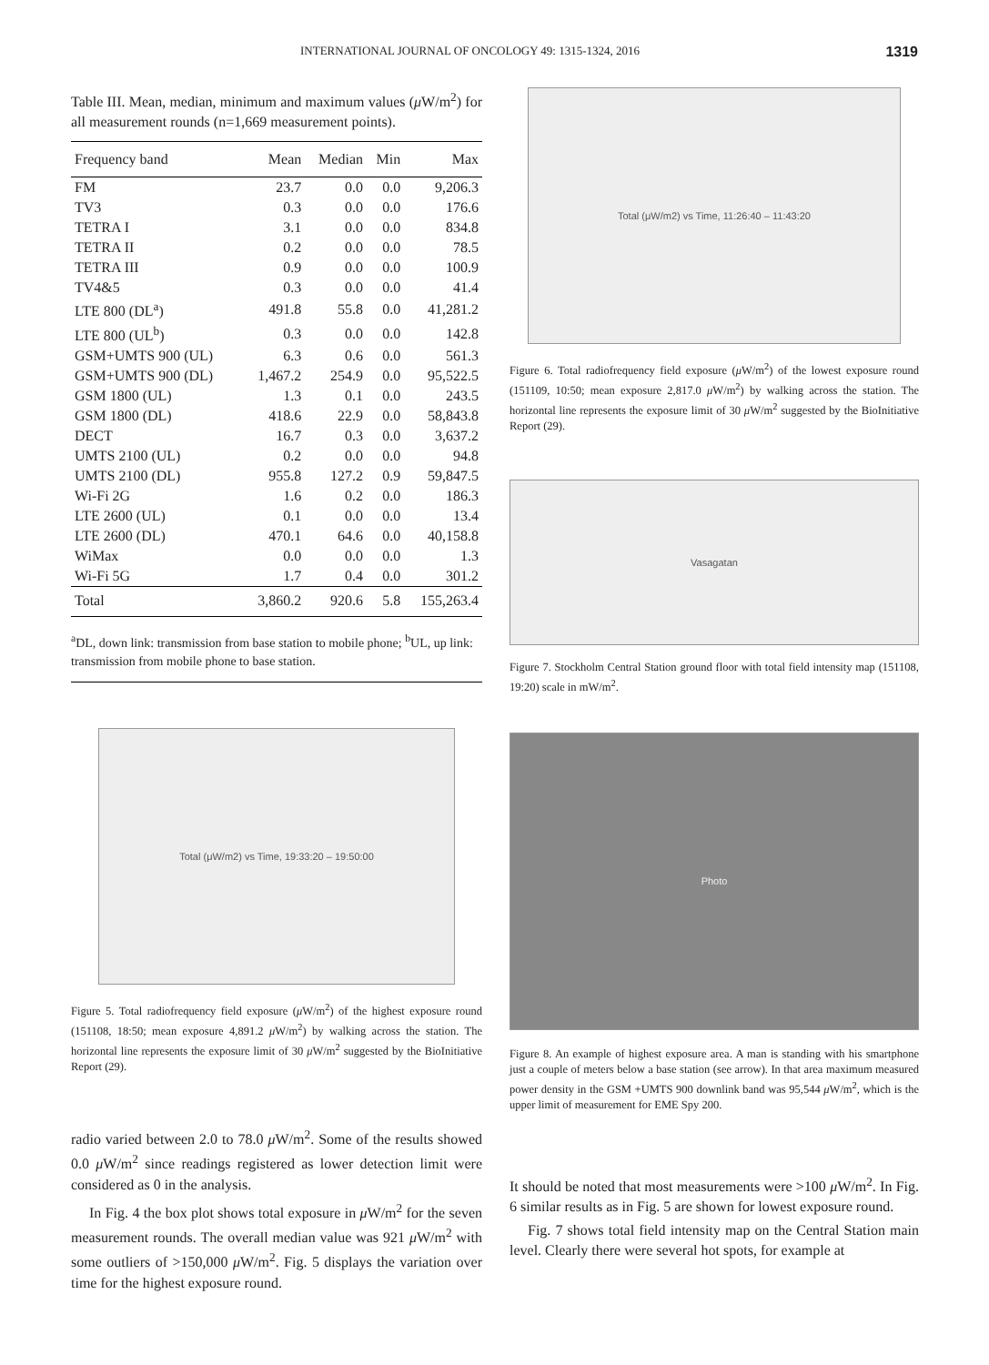INTERNATIONAL JOURNAL OF ONCOLOGY 49: 1315-1324, 2016 1319
Table III. Mean, median, minimum and maximum values (μ W/m<sup>2</sup>) for all measurement rounds (n=1,669 measurement points).
| Frequency band | Mean | Median | Min | Max |
| --- | --- | --- | --- | --- |
| FM | 23.7 | 0.0 | 0.0 | 9,206.3 |
| TV3 | 0.3 | 0.0 | 0.0 | 176.6 |
| TETRA I | 3.1 | 0.0 | 0.0 | 834.8 |
| TETRA II | 0.2 | 0.0 | 0.0 | 78.5 |
| TETRA III | 0.9 | 0.0 | 0.0 | 100.9 |
| TV4&5 | 0.3 | 0.0 | 0.0 | 41.4 |
| LTE 800 (DL<sup>a</sup>) | 491.8 | 55.8 | 0.0 | 41,281.2 |
| LTE 800 (UL<sup>b</sup>) | 0.3 | 0.0 | 0.0 | 142.8 |
| GSM+UMTS 900 (UL) | 6.3 | 0.6 | 0.0 | 561.3 |
| GSM+UMTS 900 (DL) | 1,467.2 | 254.9 | 0.0 | 95,522.5 |
| GSM 1800 (UL) | 1.3 | 0.1 | 0.0 | 243.5 |
| GSM 1800 (DL) | 418.6 | 22.9 | 0.0 | 58,843.8 |
| DECT | 16.7 | 0.3 | 0.0 | 3,637.2 |
| UMTS 2100 (UL) | 0.2 | 0.0 | 0.0 | 94.8 |
| UMTS 2100 (DL) | 955.8 | 127.2 | 0.9 | 59,847.5 |
| Wi-Fi 2G | 1.6 | 0.2 | 0.0 | 186.3 |
| LTE 2600 (UL) | 0.1 | 0.0 | 0.0 | 13.4 |
| LTE 2600 (DL) | 470.1 | 64.6 | 0.0 | 40,158.8 |
| WiMax | 0.0 | 0.0 | 0.0 | 1.3 |
| Wi-Fi 5G | 1.7 | 0.4 | 0.0 | 301.2 |
| Total | 3,860.2 | 920.6 | 5.8 | 155,263.4 |
<sup>a</sup> DL, down link: transmission from base station to mobile phone; <sup>b</sup>UL, up link: transmission from mobile phone to base station.
Total (μW/m2) vs Time, 19:33:20 – 19:50:00
Figure 5. Total radiofrequency field exposure (μ W/m<sup>2</sup>) of the highest exposure round (151108, 18:50; mean exposure 4,891.2 μ W/m<sup>2</sup>) by walking across the station. The horizontal line represents the exposure limit of 30 μ W/m<sup>2</sup> suggested by the BioInitiative Report (29).
radio varied between 2.0 to 78.0 μ W/m<sup>2</sup>. Some of the results showed 0.0 μ W/m<sup>2</sup> since readings registered as lower detection limit were considered as 0 in the analysis.
In Fig. 4 the box plot shows total exposure in μ W/m<sup>2</sup> for the seven measurement rounds. The overall median value was 921 μ W/m<sup>2</sup> with some outliers of >150,000 μ W/m<sup>2</sup>. Fig. 5 displays the variation over time for the highest exposure round.
Total (μW/m2) vs Time, 11:26:40 – 11:43:20
Figure 6. Total radiofrequency field exposure (μ W/m<sup>2</sup>) of the lowest exposure round (151109, 10:50; mean exposure 2,817.0 μ W/m<sup>2</sup>) by walking across the station. The horizontal line represents the exposure limit of 30 μ W/m<sup>2</sup> suggested by the BioInitiative Report (29).
Vasagatan
Figure 7. Stockholm Central Station ground floor with total field intensity map (151108, 19:20) scale in mW/m<sup>2</sup>.
Photo
Figure 8. An example of highest exposure area. A man is standing with his smartphone just a couple of meters below a base station (see arrow). In that area maximum measured power density in the GSM +UMTS 900 downlink band was 95,544 μ W/m<sup>2</sup>, which is the upper limit of measurement for EME Spy 200.
It should be noted that most measurements were >100 μ W/m<sup>2</sup>. In Fig. 6 similar results as in Fig. 5 are shown for lowest exposure round.
Fig. 7 shows total field intensity map on the Central Station main level. Clearly there were several hot spots, for example at